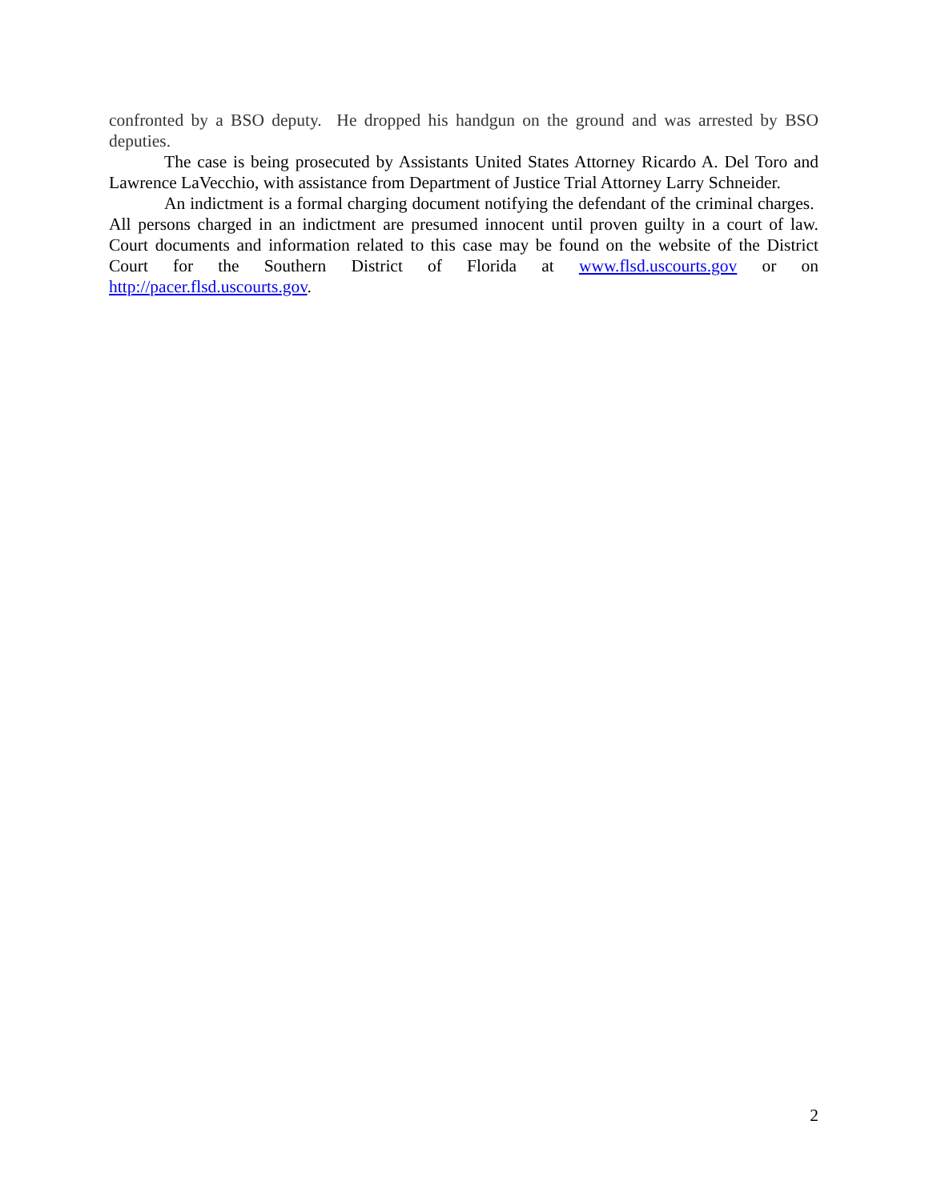confronted by a BSO deputy. He dropped his handgun on the ground and was arrested by BSO deputies.
The case is being prosecuted by Assistants United States Attorney Ricardo A. Del Toro and Lawrence LaVecchio, with assistance from Department of Justice Trial Attorney Larry Schneider.
An indictment is a formal charging document notifying the defendant of the criminal charges. All persons charged in an indictment are presumed innocent until proven guilty in a court of law. Court documents and information related to this case may be found on the website of the District Court for the Southern District of Florida at www.flsd.uscourts.gov or on http://pacer.flsd.uscourts.gov.
2